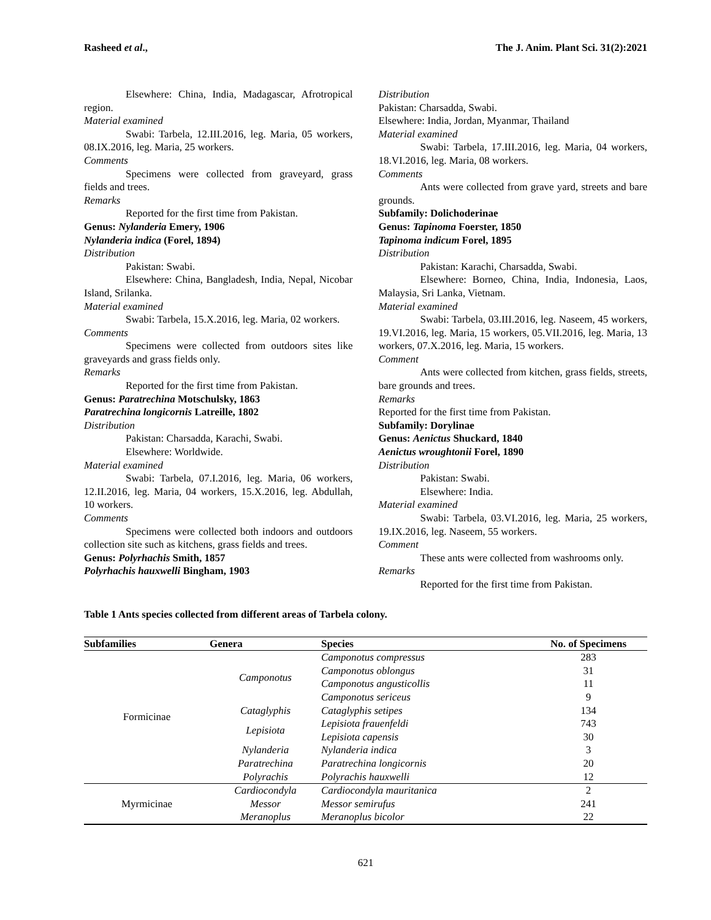Rasheed et al., The J. Anim. Plant Sci. 31(2):2021
Elsewhere: China, India, Madagascar, Afrotropical region.
Material examined
Swabi: Tarbela, 12.III.2016, leg. Maria, 05 workers, 08.IX.2016, leg. Maria, 25 workers.
Comments
Specimens were collected from graveyard, grass fields and trees.
Remarks
Reported for the first time from Pakistan.
Genus: Nylanderia Emery, 1906
Nylanderia indica (Forel, 1894)
Distribution
Pakistan: Swabi.
Elsewhere: China, Bangladesh, India, Nepal, Nicobar Island, Srilanka.
Material examined
Swabi: Tarbela, 15.X.2016, leg. Maria, 02 workers.
Comments
Specimens were collected from outdoors sites like graveyards and grass fields only.
Remarks
Reported for the first time from Pakistan.
Genus: Paratrechina Motschulsky, 1863
Paratrechina longicornis Latreille, 1802
Distribution
Pakistan: Charsadda, Karachi, Swabi.
Elsewhere: Worldwide.
Material examined
Swabi: Tarbela, 07.I.2016, leg. Maria, 06 workers, 12.II.2016, leg. Maria, 04 workers, 15.X.2016, leg. Abdullah, 10 workers.
Comments
Specimens were collected both indoors and outdoors collection site such as kitchens, grass fields and trees.
Genus: Polyrhachis Smith, 1857
Polyrhachis hauxwelli Bingham, 1903
Distribution
Pakistan: Charsadda, Swabi.
Elsewhere: India, Jordan, Myanmar, Thailand
Material examined
Swabi: Tarbela, 17.III.2016, leg. Maria, 04 workers, 18.VI.2016, leg. Maria, 08 workers.
Comments
Ants were collected from grave yard, streets and bare grounds.
Subfamily: Dolichoderinae
Genus: Tapinoma Foerster, 1850
Tapinoma indicum Forel, 1895
Distribution
Pakistan: Karachi, Charsadda, Swabi.
Elsewhere: Borneo, China, India, Indonesia, Laos, Malaysia, Sri Lanka, Vietnam.
Material examined
Swabi: Tarbela, 03.III.2016, leg. Naseem, 45 workers, 19.VI.2016, leg. Maria, 15 workers, 05.VII.2016, leg. Maria, 13 workers, 07.X.2016, leg. Maria, 15 workers.
Comment
Ants were collected from kitchen, grass fields, streets, bare grounds and trees.
Remarks
Reported for the first time from Pakistan.
Subfamily: Dorylinae
Genus: Aenictus Shuckard, 1840
Aenictus wroughtonii Forel, 1890
Distribution
Pakistan: Swabi.
Elsewhere: India.
Material examined
Swabi: Tarbela, 03.VI.2016, leg. Maria, 25 workers, 19.IX.2016, leg. Naseem, 55 workers.
Comment
These ants were collected from washrooms only.
Remarks
Reported for the first time from Pakistan.
Table 1 Ants species collected from different areas of Tarbela colony.
| Subfamilies | Genera | Species | No. of Specimens |
| --- | --- | --- | --- |
| Formicinae | Camponotus | Camponotus compressus | 283 |
| | | Camponotus oblongus | 31 |
| | | Camponotus angusticollis | 11 |
| | | Camponotus sericeus | 9 |
| | Cataglyphis | Cataglyphis setipes | 134 |
| | Lepisiota | Lepisiota frauenfeldi | 743 |
| | | Lepisiota capensis | 30 |
| | Nylanderia | Nylanderia indica | 3 |
| | Paratrechina | Paratrechina longicornis | 20 |
| | Polyrachis | Polyrachis hauxwelli | 12 |
| Myrmicinae | Cardiocondyla | Cardiocondyla mauritanica | 2 |
| | Messor | Messor semirufus | 241 |
| | Meranoplus | Meranoplus bicolor | 22 |
621